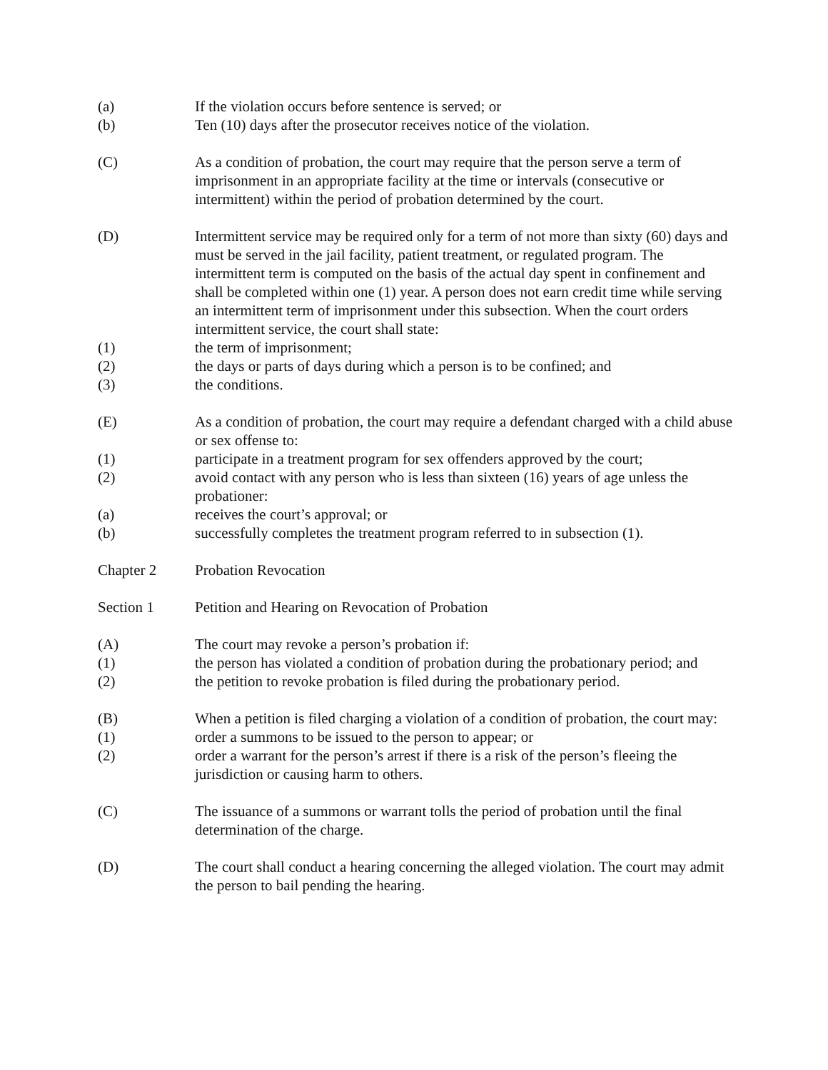(a) If the violation occurs before sentence is served; or
(b) Ten (10) days after the prosecutor receives notice of the violation.
(C) As a condition of probation, the court may require that the person serve a term of imprisonment in an appropriate facility at the time or intervals (consecutive or intermittent) within the period of probation determined by the court.
(D) Intermittent service may be required only for a term of not more than sixty (60) days and must be served in the jail facility, patient treatment, or regulated program. The intermittent term is computed on the basis of the actual day spent in confinement and shall be completed within one (1) year. A person does not earn credit time while serving an intermittent term of imprisonment under this subsection. When the court orders intermittent service, the court shall state:
(1) the term of imprisonment;
(2) the days or parts of days during which a person is to be confined; and
(3) the conditions.
(E) As a condition of probation, the court may require a defendant charged with a child abuse or sex offense to:
(1) participate in a treatment program for sex offenders approved by the court;
(2) avoid contact with any person who is less than sixteen (16) years of age unless the probationer:
(a) receives the court’s approval; or
(b) successfully completes the treatment program referred to in subsection (1).
Chapter 2 Probation Revocation
Section 1 Petition and Hearing on Revocation of Probation
(A) The court may revoke a person’s probation if:
(1) the person has violated a condition of probation during the probationary period; and
(2) the petition to revoke probation is filed during the probationary period.
(B) When a petition is filed charging a violation of a condition of probation, the court may:
(1) order a summons to be issued to the person to appear; or
(2) order a warrant for the person’s arrest if there is a risk of the person’s fleeing the jurisdiction or causing harm to others.
(C) The issuance of a summons or warrant tolls the period of probation until the final determination of the charge.
(D) The court shall conduct a hearing concerning the alleged violation. The court may admit the person to bail pending the hearing.